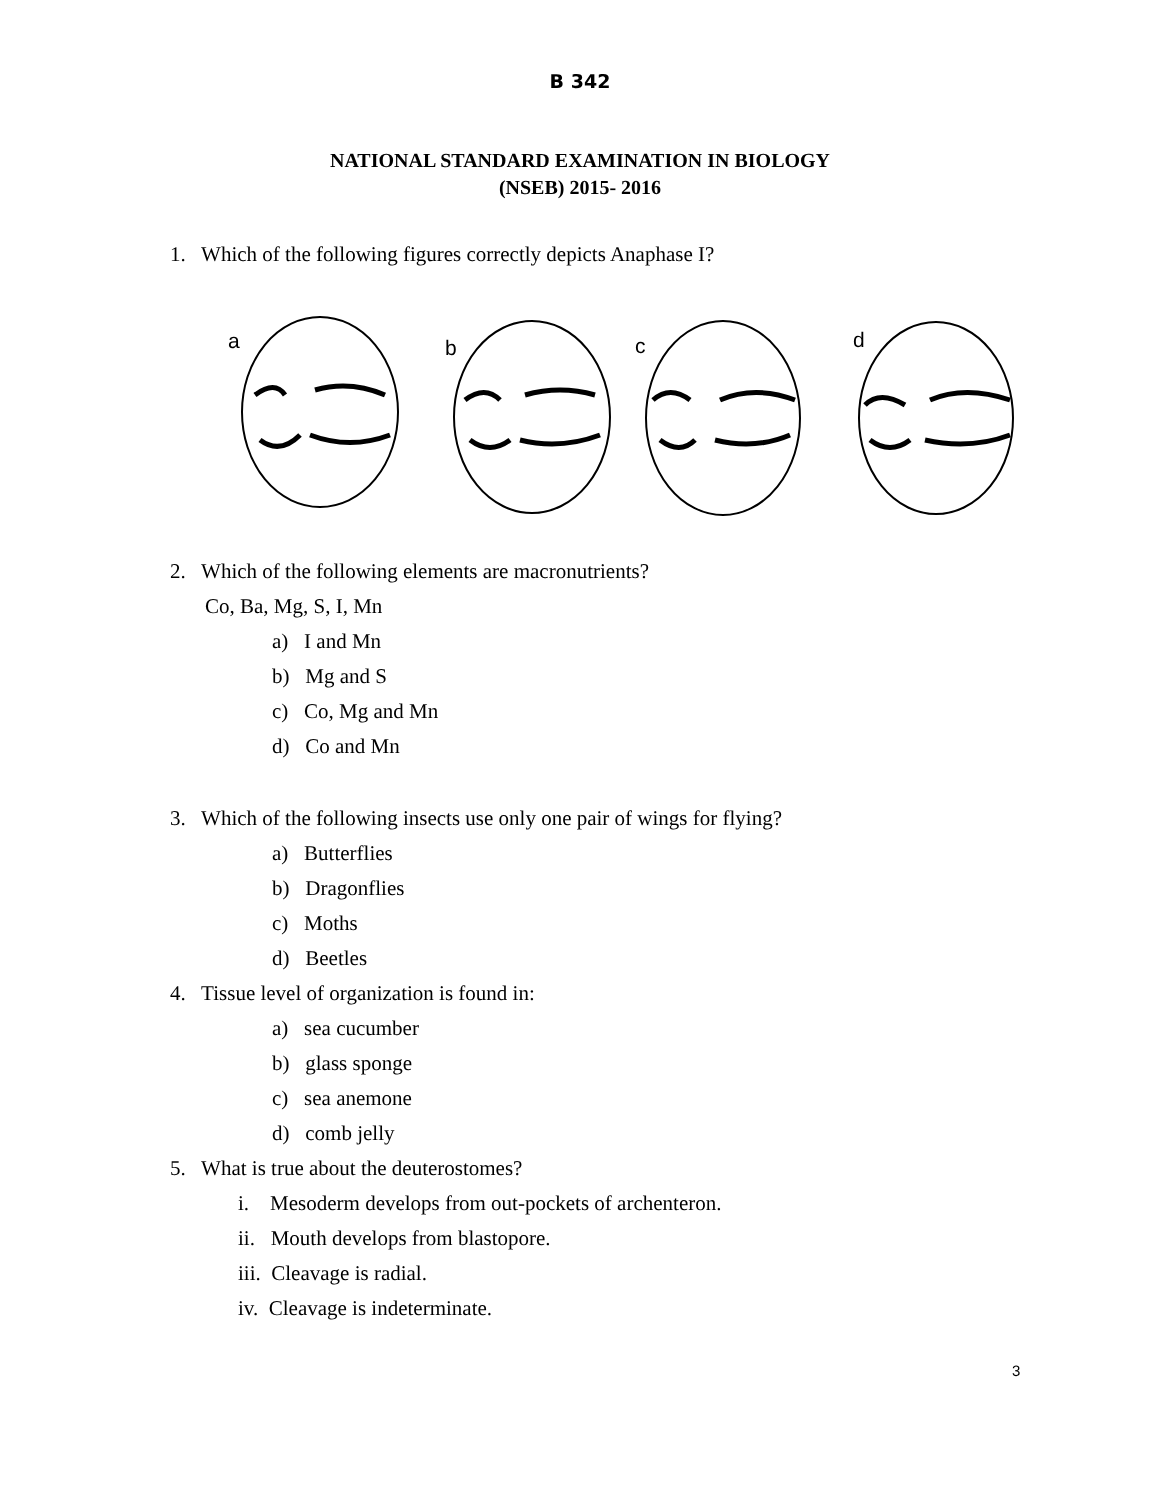B 342
NATIONAL STANDARD EXAMINATION IN BIOLOGY
(NSEB) 2015- 2016
1. Which of the following figures correctly depicts Anaphase I?
a
b
c
d
2. Which of the following elements are macronutrients?
Co, Ba, Mg, S, I, Mn
a) I and Mn
b) Mg and S
c) Co, Mg and Mn
d) Co and Mn
3. Which of the following insects use only one pair of wings for flying?
a) Butterflies
b) Dragonflies
c) Moths
d) Beetles
4. Tissue level of organization is found in:
a) sea cucumber
b) glass sponge
c) sea anemone
d) comb jelly
5. What is true about the deuterostomes?
i. Mesoderm develops from out-pockets of archenteron.
ii. Mouth develops from blastopore.
iii. Cleavage is radial.
iv. Cleavage is indeterminate.
3